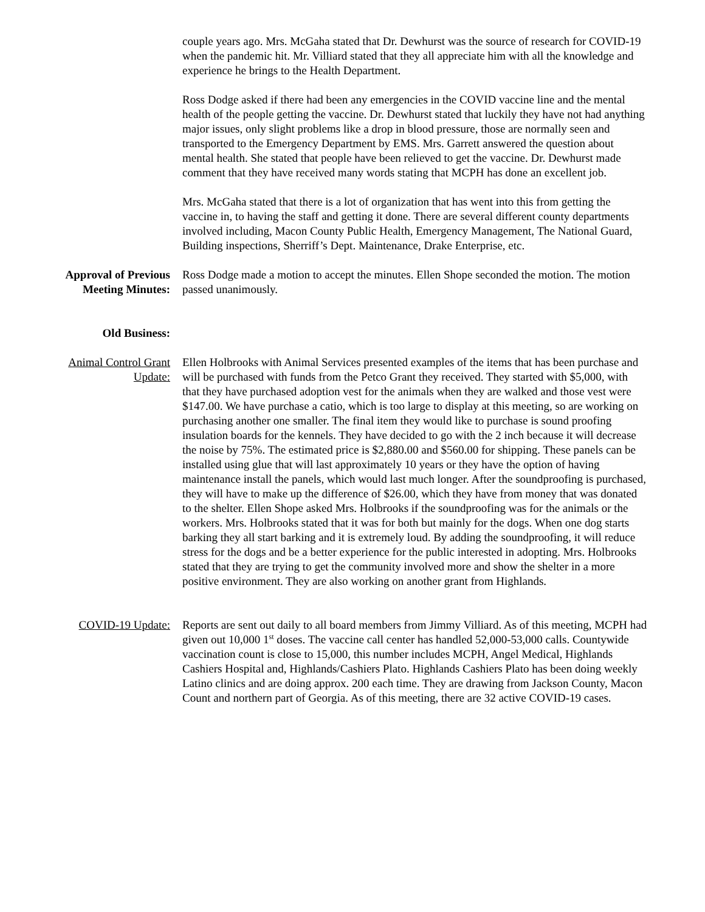couple years ago. Mrs. McGaha stated that Dr. Dewhurst was the source of research for COVID-19 when the pandemic hit. Mr. Villiard stated that they all appreciate him with all the knowledge and experience he brings to the Health Department.
Ross Dodge asked if there had been any emergencies in the COVID vaccine line and the mental health of the people getting the vaccine. Dr. Dewhurst stated that luckily they have not had anything major issues, only slight problems like a drop in blood pressure, those are normally seen and transported to the Emergency Department by EMS. Mrs. Garrett answered the question about mental health. She stated that people have been relieved to get the vaccine. Dr. Dewhurst made comment that they have received many words stating that MCPH has done an excellent job.
Mrs. McGaha stated that there is a lot of organization that has went into this from getting the vaccine in, to having the staff and getting it done. There are several different county departments involved including, Macon County Public Health, Emergency Management, The National Guard, Building inspections, Sherriff’s Dept. Maintenance, Drake Enterprise, etc.
Approval of Previous Meeting Minutes:
Ross Dodge made a motion to accept the minutes. Ellen Shope seconded the motion. The motion passed unanimously.
Old Business:
Animal Control Grant Update:
Ellen Holbrooks with Animal Services presented examples of the items that has been purchase and will be purchased with funds from the Petco Grant they received. They started with $5,000, with that they have purchased adoption vest for the animals when they are walked and those vest were $147.00. We have purchase a catio, which is too large to display at this meeting, so are working on purchasing another one smaller. The final item they would like to purchase is sound proofing insulation boards for the kennels. They have decided to go with the 2 inch because it will decrease the noise by 75%. The estimated price is $2,880.00 and $560.00 for shipping. These panels can be installed using glue that will last approximately 10 years or they have the option of having maintenance install the panels, which would last much longer. After the soundproofing is purchased, they will have to make up the difference of $26.00, which they have from money that was donated to the shelter. Ellen Shope asked Mrs. Holbrooks if the soundproofing was for the animals or the workers. Mrs. Holbrooks stated that it was for both but mainly for the dogs. When one dog starts barking they all start barking and it is extremely loud. By adding the soundproofing, it will reduce stress for the dogs and be a better experience for the public interested in adopting. Mrs. Holbrooks stated that they are trying to get the community involved more and show the shelter in a more positive environment. They are also working on another grant from Highlands.
COVID-19 Update: Reports are sent out daily to all board members from Jimmy Villiard. As of this meeting, MCPH had given out 10,000 1<sup>st</sup> doses. The vaccine call center has handled 52,000-53,000 calls. Countywide vaccination count is close to 15,000, this number includes MCPH, Angel Medical, Highlands Cashiers Hospital and, Highlands/Cashiers Plato. Highlands Cashiers Plato has been doing weekly Latino clinics and are doing approx. 200 each time. They are drawing from Jackson County, Macon Count and northern part of Georgia. As of this meeting, there are 32 active COVID-19 cases.